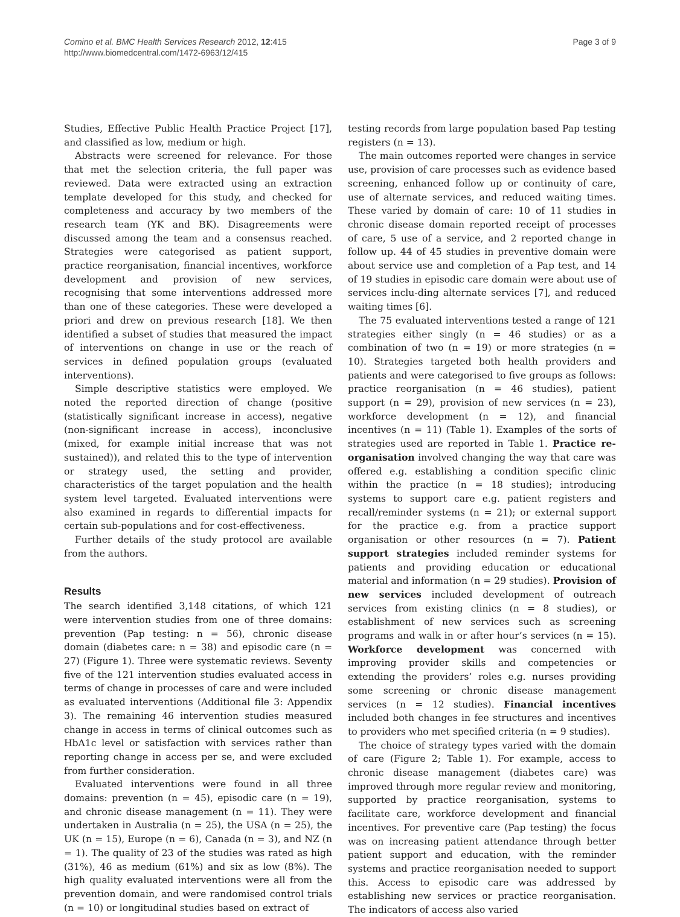Comino et al. BMC Health Services Research 2012, 12:415
http://www.biomedcentral.com/1472-6963/12/415
Page 3 of 9
Studies, Effective Public Health Practice Project [17], and classified as low, medium or high.
Abstracts were screened for relevance. For those that met the selection criteria, the full paper was reviewed. Data were extracted using an extraction template developed for this study, and checked for completeness and accuracy by two members of the research team (YK and BK). Disagreements were discussed among the team and a consensus reached. Strategies were categorised as patient support, practice reorganisation, financial incentives, workforce development and provision of new services, recognising that some interventions addressed more than one of these categories. These were developed a priori and drew on previous research [18]. We then identified a subset of studies that measured the impact of interventions on change in use or the reach of services in defined population groups (evaluated interventions).
Simple descriptive statistics were employed. We noted the reported direction of change (positive (statistically significant increase in access), negative (non-significant increase in access), inconclusive (mixed, for example initial increase that was not sustained)), and related this to the type of intervention or strategy used, the setting and provider, characteristics of the target population and the health system level targeted. Evaluated interventions were also examined in regards to differential impacts for certain sub-populations and for cost-effectiveness.
Further details of the study protocol are available from the authors.
Results
The search identified 3,148 citations, of which 121 were intervention studies from one of three domains: prevention (Pap testing: n = 56), chronic disease domain (diabetes care: n = 38) and episodic care (n = 27) (Figure 1). Three were systematic reviews. Seventy five of the 121 intervention studies evaluated access in terms of change in processes of care and were included as evaluated interventions (Additional file 3: Appendix 3). The remaining 46 intervention studies measured change in access in terms of clinical outcomes such as HbA1c level or satisfaction with services rather than reporting change in access per se, and were excluded from further consideration.
Evaluated interventions were found in all three domains: prevention (n = 45), episodic care (n = 19), and chronic disease management (n = 11). They were undertaken in Australia (n = 25), the USA (n = 25), the UK (n = 15), Europe (n = 6), Canada (n = 3), and NZ (n = 1). The quality of 23 of the studies was rated as high (31%), 46 as medium (61%) and six as low (8%). The high quality evaluated interventions were all from the prevention domain, and were randomised control trials (n = 10) or longitudinal studies based on extract of
testing records from large population based Pap testing registers (n = 13).
The main outcomes reported were changes in service use, provision of care processes such as evidence based screening, enhanced follow up or continuity of care, use of alternate services, and reduced waiting times. These varied by domain of care: 10 of 11 studies in chronic disease domain reported receipt of processes of care, 5 use of a service, and 2 reported change in follow up. 44 of 45 studies in preventive domain were about service use and completion of a Pap test, and 14 of 19 studies in episodic care domain were about use of services inclu-ding alternate services [7], and reduced waiting times [6].
The 75 evaluated interventions tested a range of 121 strategies either singly (n = 46 studies) or as a combination of two (n = 19) or more strategies (n = 10). Strategies targeted both health providers and patients and were categorised to five groups as follows: practice reorganisation (n = 46 studies), patient support (n = 29), provision of new services (n = 23), workforce development (n = 12), and financial incentives (n = 11) (Table 1). Examples of the sorts of strategies used are reported in Table 1. Practice re-organisation involved changing the way that care was offered e.g. establishing a condition specific clinic within the practice (n = 18 studies); introducing systems to support care e.g. patient registers and recall/reminder systems (n = 21); or external support for the practice e.g. from a practice support organisation or other resources (n = 7). Patient support strategies included reminder systems for patients and providing education or educational material and information (n = 29 studies). Provision of new services included development of outreach services from existing clinics (n = 8 studies), or establishment of new services such as screening programs and walk in or after hour’s services (n = 15). Workforce development was concerned with improving provider skills and competencies or extending the providers’ roles e.g. nurses providing some screening or chronic disease management services (n = 12 studies). Financial incentives included both changes in fee structures and incentives to providers who met specified criteria (n = 9 studies).
The choice of strategy types varied with the domain of care (Figure 2; Table 1). For example, access to chronic disease management (diabetes care) was improved through more regular review and monitoring, supported by practice reorganisation, systems to facilitate care, workforce development and financial incentives. For preventive care (Pap testing) the focus was on increasing patient attendance through better patient support and education, with the reminder systems and practice reorganisation needed to support this. Access to episodic care was addressed by establishing new services or practice reorganisation. The indicators of access also varied